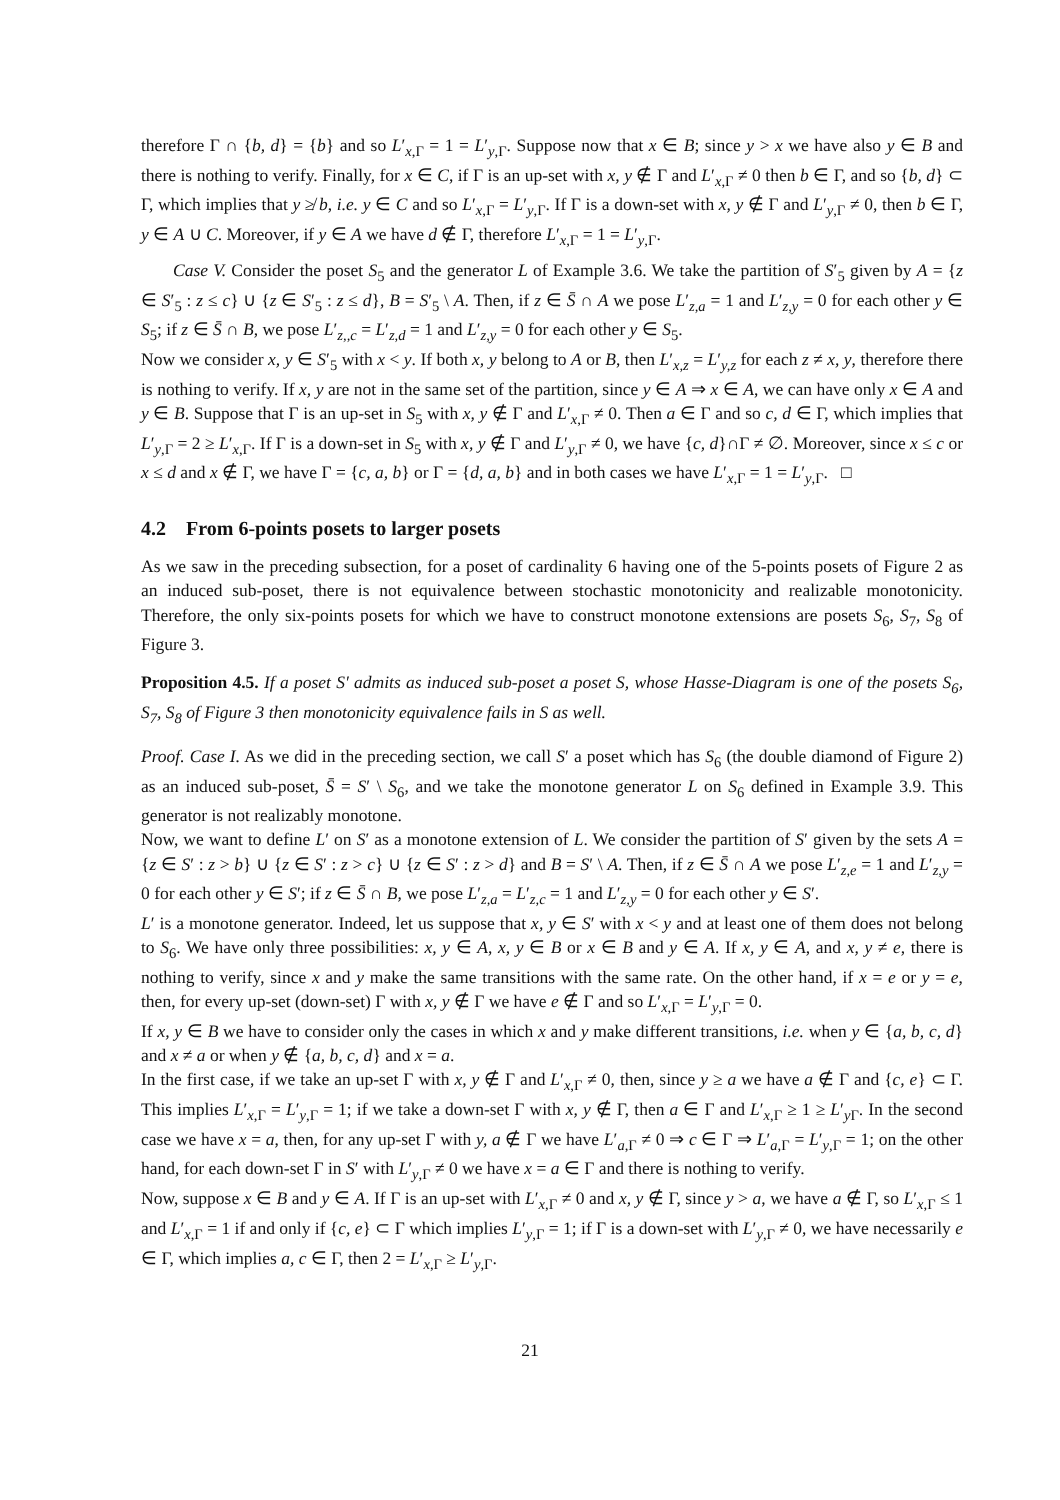therefore Γ ∩ {b, d} = {b} and so L′<sub>x,Γ</sub> = 1 = L′<sub>y,Γ</sub>. Suppose now that x ∈ B; since y > x we have also y ∈ B and there is nothing to verify. Finally, for x ∈ C, if Γ is an up-set with x, y ∉ Γ and L′<sub>x,Γ</sub> ≠ 0 then b ∈ Γ, and so {b, d} ⊂ Γ, which implies that y ≱ b, i.e. y ∈ C and so L′<sub>x,Γ</sub> = L′<sub>y,Γ</sub>. If Γ is a down-set with x, y ∉ Γ and L′<sub>y,Γ</sub> ≠ 0, then b ∈ Γ, y ∈ A ∪ C. Moreover, if y ∈ A we have d ∉ Γ, therefore L′<sub>x,Γ</sub> = 1 = L′<sub>y,Γ</sub>.
Case V. Consider the poset S<sub>5</sub> and the generator L of Example 3.6. We take the partition of S′<sub>5</sub> given by A = {z ∈ S′<sub>5</sub> : z ≤ c} ∪ {z ∈ S′<sub>5</sub> : z ≤ d}, B = S′<sub>5</sub> \ A. Then, if z ∈ S̄ ∩ A we pose L′<sub>z,a</sub> = 1 and L′<sub>z,y</sub> = 0 for each other y ∈ S<sub>5</sub>; if z ∈ S̄ ∩ B, we pose L′<sub>z,,c</sub> = L′<sub>z,d</sub> = 1 and L′<sub>z,y</sub> = 0 for each other y ∈ S<sub>5</sub>.
Now we consider x, y ∈ S′<sub>5</sub> with x < y. If both x, y belong to A or B, then L′<sub>x,z</sub> = L′<sub>y,z</sub> for each z ≠ x, y, therefore there is nothing to verify. If x, y are not in the same set of the partition, since y ∈ A ⇒ x ∈ A, we can have only x ∈ A and y ∈ B. Suppose that Γ is an up-set in S<sub>5</sub> with x, y ∉ Γ and L′<sub>x,Γ</sub> ≠ 0. Then a ∈ Γ and so c, d ∈ Γ, which implies that L′<sub>y,Γ</sub> = 2 ≥ L′<sub>x,Γ</sub>. If Γ is a down-set in S<sub>5</sub> with x, y ∉ Γ and L′<sub>y,Γ</sub> ≠ 0, we have {c, d}∩Γ ≠ ∅. Moreover, since x ≤ c or x ≤ d and x ∉ Γ, we have Γ = {c, a, b} or Γ = {d, a, b} and in both cases we have L′<sub>x,Γ</sub> = 1 = L′<sub>y,Γ</sub>. □
4.2 From 6-points posets to larger posets
As we saw in the preceding subsection, for a poset of cardinality 6 having one of the 5-points posets of Figure 2 as an induced sub-poset, there is not equivalence between stochastic monotonicity and realizable monotonicity. Therefore, the only six-points posets for which we have to construct monotone extensions are posets S<sub>6</sub>, S<sub>7</sub>, S<sub>8</sub> of Figure 3.
Proposition 4.5. If a poset S′ admits as induced sub-poset a poset S, whose Hasse-Diagram is one of the posets S<sub>6</sub>, S<sub>7</sub>, S<sub>8</sub> of Figure 3 then monotonicity equivalence fails in S as well.
Proof. Case I. As we did in the preceding section, we call S′ a poset which has S<sub>6</sub> (the double diamond of Figure 2) as an induced sub-poset, S̄ = S′ \ S<sub>6</sub>, and we take the monotone generator L on S<sub>6</sub> defined in Example 3.9. This generator is not realizably monotone.
Now, we want to define L′ on S′ as a monotone extension of L. We consider the partition of S′ given by the sets A = {z ∈ S′ : z > b} ∪ {z ∈ S′ : z > c} ∪ {z ∈ S′ : z > d} and B = S′ \ A. Then, if z ∈ S̄ ∩ A we pose L′<sub>z,e</sub> = 1 and L′<sub>z,y</sub> = 0 for each other y ∈ S′; if z ∈ S̄ ∩ B, we pose L′<sub>z,a</sub> = L′<sub>z,c</sub> = 1 and L′<sub>z,y</sub> = 0 for each other y ∈ S′.
L′ is a monotone generator. Indeed, let us suppose that x, y ∈ S′ with x < y and at least one of them does not belong to S<sub>6</sub>. We have only three possibilities: x, y ∈ A, x, y ∈ B or x ∈ B and y ∈ A. If x, y ∈ A, and x, y ≠ e, there is nothing to verify, since x and y make the same transitions with the same rate. On the other hand, if x = e or y = e, then, for every up-set (down-set) Γ with x, y ∉ Γ we have e ∉ Γ and so L′<sub>x,Γ</sub> = L′<sub>y,Γ</sub> = 0.
If x, y ∈ B we have to consider only the cases in which x and y make different transitions, i.e. when y ∈ {a, b, c, d} and x ≠ a or when y ∉ {a, b, c, d} and x = a.
In the first case, if we take an up-set Γ with x, y ∉ Γ and L′<sub>x,Γ</sub> ≠ 0, then, since y ≥ a we have a ∉ Γ and {c, e} ⊂ Γ. This implies L′<sub>x,Γ</sub> = L′<sub>y,Γ</sub> = 1; if we take a down-set Γ with x, y ∉ Γ, then a ∈ Γ and L′<sub>x,Γ</sub> ≥ 1 ≥ L′<sub>y Γ</sub>. In the second case we have x = a, then, for any up-set Γ with y, a ∉ Γ we have L′<sub>a,Γ</sub> ≠ 0 ⇒ c ∈ Γ ⇒ L′<sub>a,Γ</sub> = L′<sub>y,Γ</sub> = 1; on the other hand, for each down-set Γ in S′ with L′<sub>y,Γ</sub> ≠ 0 we have x = a ∈ Γ and there is nothing to verify.
Now, suppose x ∈ B and y ∈ A. If Γ is an up-set with L′<sub>x,Γ</sub> ≠ 0 and x, y ∉ Γ, since y > a, we have a ∉ Γ, so L′<sub>x,Γ</sub> ≤ 1 and L′<sub>x,Γ</sub> = 1 if and only if {c, e} ⊂ Γ which implies L′<sub>y,Γ</sub> = 1; if Γ is a down-set with L′<sub>y,Γ</sub> ≠ 0, we have necessarily e ∈ Γ, which implies a, c ∈ Γ, then 2 = L′<sub>x,Γ</sub> ≥ L′<sub>y,Γ</sub>.
21